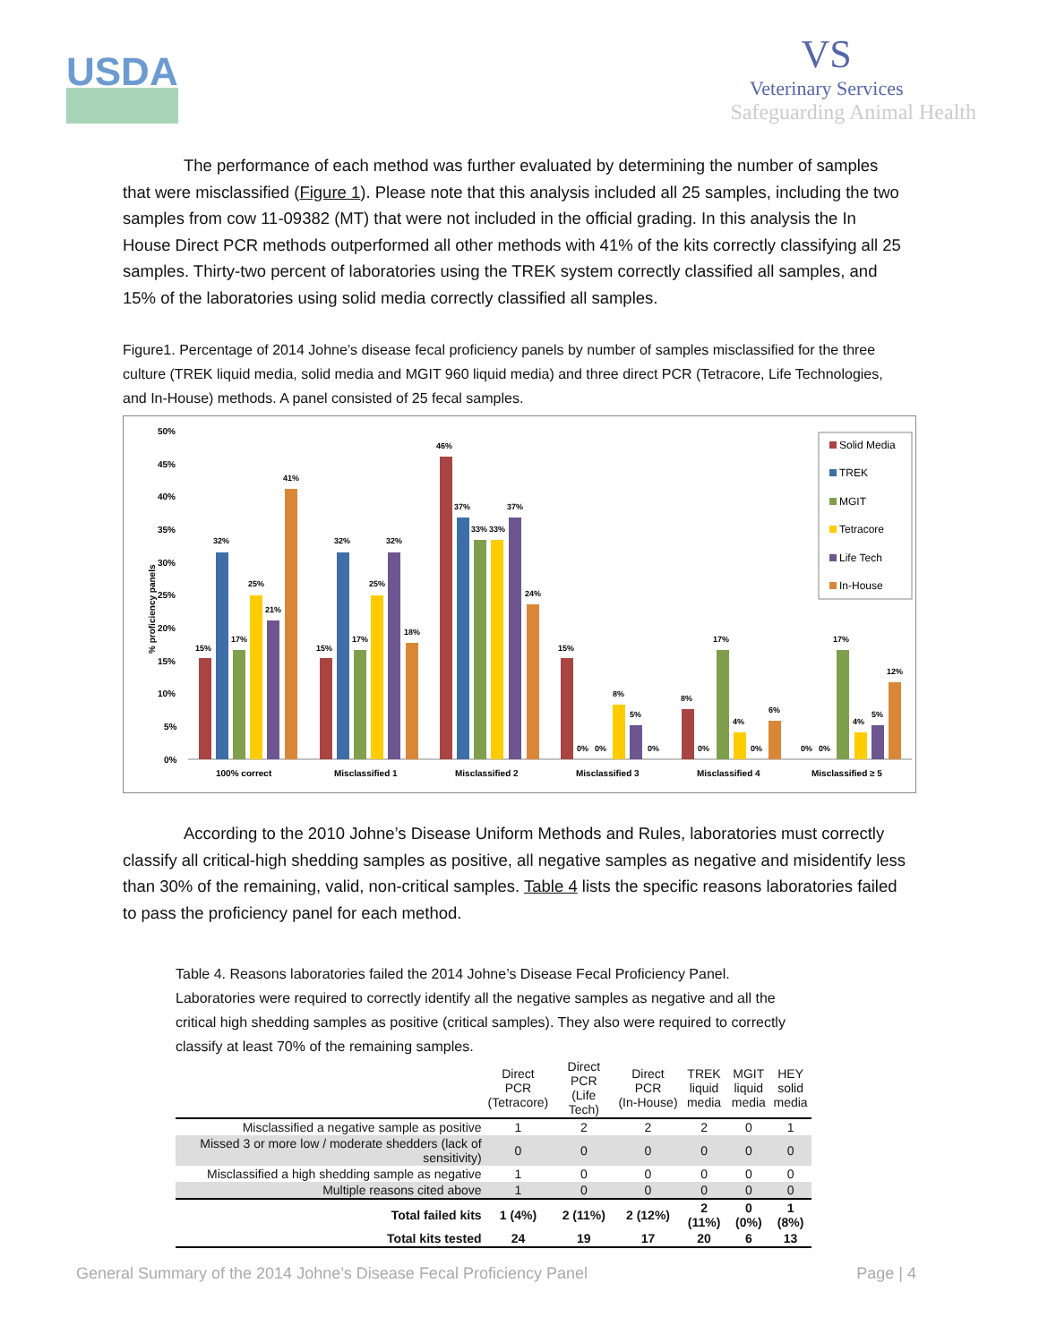USDA
VS
Veterinary Services
Safeguarding Animal Health
The performance of each method was further evaluated by determining the number of samples that were misclassified (Figure 1). Please note that this analysis included all 25 samples, including the two samples from cow 11-09382 (MT) that were not included in the official grading. In this analysis the In House Direct PCR methods outperformed all other methods with 41% of the kits correctly classifying all 25 samples. Thirty-two percent of laboratories using the TREK system correctly classified all samples, and 15% of the laboratories using solid media correctly classified all samples.
Figure1. Percentage of 2014 Johne’s disease fecal proficiency panels by number of samples misclassified for the three culture (TREK liquid media, solid media and MGIT 960 liquid media) and three direct PCR (Tetracore, Life Technologies, and In-House) methods. A panel consisted of 25 fecal samples.
% proficiency panels
50%
45%
40%
35%
30%
25%
20%
15%
10%
5%
0%
100% correct
Misclassified 1
Misclassified 2
Misclassified 3
Misclassified 4
Misclassified ≥ 5
15%
32%
17%
25%
21%
41%
15%
32%
17%
25%
32%
18%
46%
37%
33%
33%
37%
24%
15%
0%
0%
8%
5%
0%
8%
0%
17%
4%
0%
6%
0%
0%
17%
4%
5%
12%
Solid Media
TREK
MGIT
Tetracore
Life Tech
In-House
According to the 2010 Johne’s Disease Uniform Methods and Rules, laboratories must correctly classify all critical-high shedding samples as positive, all negative samples as negative and misidentify less than 30% of the remaining, valid, non-critical samples. Table 4 lists the specific reasons laboratories failed to pass the proficiency panel for each method.
Table 4. Reasons laboratories failed the 2014 Johne’s Disease Fecal Proficiency Panel. Laboratories were required to correctly identify all the negative samples as negative and all the critical high shedding samples as positive (critical samples). They also were required to correctly classify at least 70% of the remaining samples.
| | Direct PCR (Tetracore) | Direct PCR (Life Tech) | Direct PCR (In-House) | TREK liquid media | MGIT liquid media | HEY solid media |
| --- | --- | --- | --- | --- | --- | --- |
| Misclassified a negative sample as positive | 1 | 2 | 2 | 2 | 0 | 1 |
| Missed 3 or more low / moderate shedders (lack of sensitivity) | 0 | 0 | 0 | 0 | 0 | 0 |
| Misclassified a high shedding sample as negative | 1 | 0 | 0 | 0 | 0 | 0 |
| Multiple reasons cited above | 1 | 0 | 0 | 0 | 0 | 0 |
| Total failed kits | 1 (4%) | 2 (11%) | 2 (12%) | 2 (11%) | 0 (0%) | 1 (8%) |
| Total kits tested | 24 | 19 | 17 | 20 | 6 | 13 |
General Summary of the 2014 Johne’s Disease Fecal Proficiency Panel Page | 4